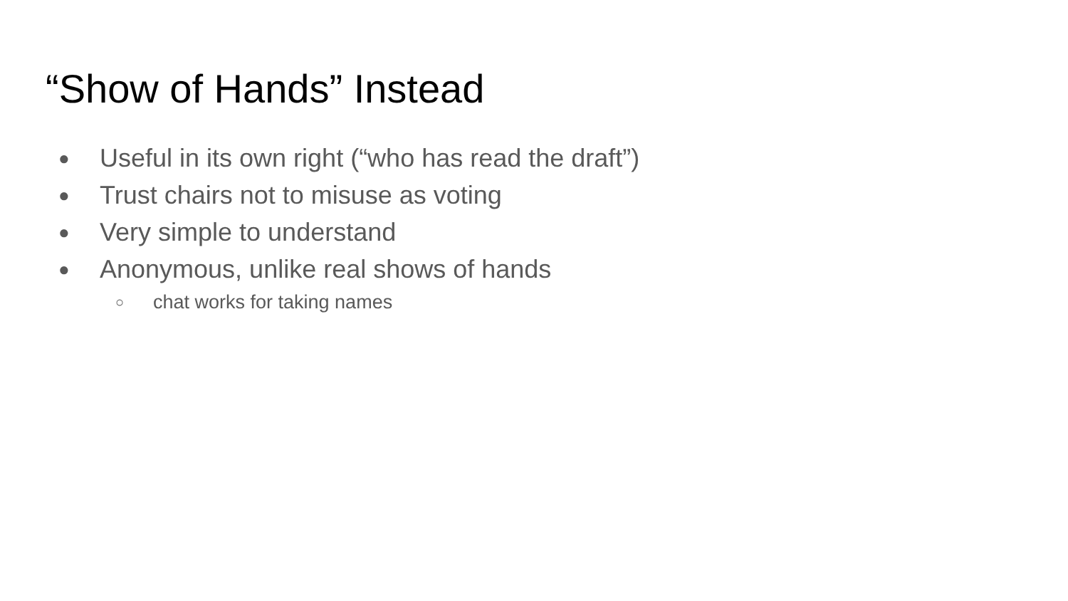“Show of Hands” Instead
● Useful in its own right (“who has read the draft”)
● Trust chairs not to misuse as voting
● Very simple to understand
● Anonymous, unlike real shows of hands
○ chat works for taking names